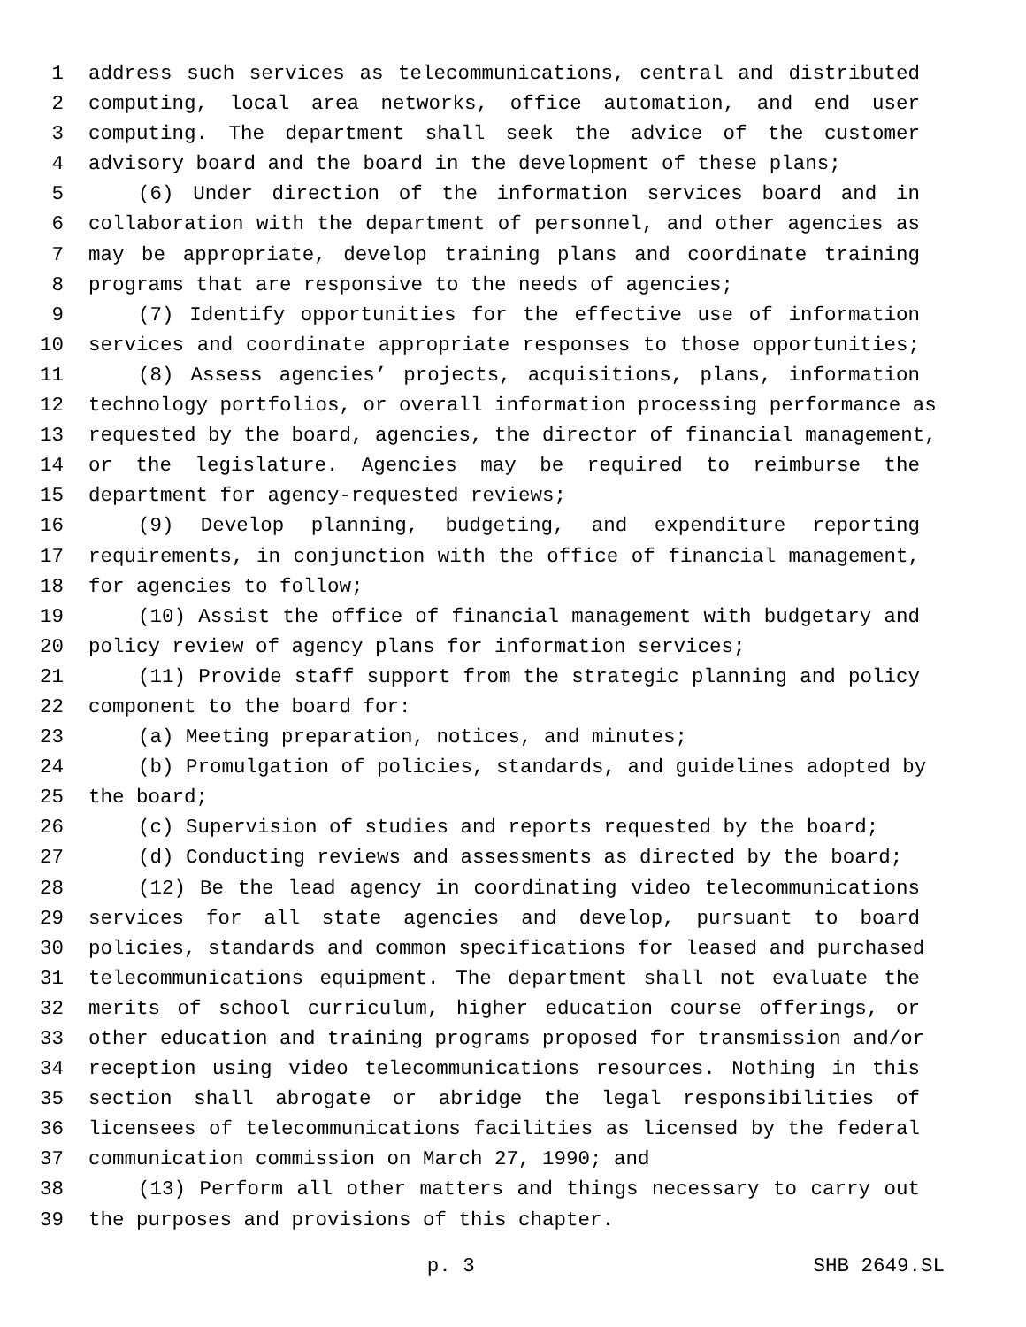1 address such services as telecommunications, central and distributed
2 computing, local area networks, office automation, and end user
3 computing. The department shall seek the advice of the customer
4 advisory board and the board in the development of these plans;
5 (6) Under direction of the information services board and in
6 collaboration with the department of personnel, and other agencies as
7 may be appropriate, develop training plans and coordinate training
8 programs that are responsive to the needs of agencies;
9 (7) Identify opportunities for the effective use of information
10 services and coordinate appropriate responses to those opportunities;
11 (8) Assess agencies’ projects, acquisitions, plans, information
12 technology portfolios, or overall information processing performance as
13 requested by the board, agencies, the director of financial management,
14 or the legislature. Agencies may be required to reimburse the
15 department for agency-requested reviews;
16 (9) Develop planning, budgeting, and expenditure reporting
17 requirements, in conjunction with the office of financial management,
18 for agencies to follow;
19 (10) Assist the office of financial management with budgetary and
20 policy review of agency plans for information services;
21 (11) Provide staff support from the strategic planning and policy
22 component to the board for:
23 (a) Meeting preparation, notices, and minutes;
24 (b) Promulgation of policies, standards, and guidelines adopted by
25 the board;
26 (c) Supervision of studies and reports requested by the board;
27 (d) Conducting reviews and assessments as directed by the board;
28 (12) Be the lead agency in coordinating video telecommunications
29 services for all state agencies and develop, pursuant to board
30 policies, standards and common specifications for leased and purchased
31 telecommunications equipment. The department shall not evaluate the
32 merits of school curriculum, higher education course offerings, or
33 other education and training programs proposed for transmission and/or
34 reception using video telecommunications resources. Nothing in this
35 section shall abrogate or abridge the legal responsibilities of
36 licensees of telecommunications facilities as licensed by the federal
37 communication commission on March 27, 1990; and
38 (13) Perform all other matters and things necessary to carry out
39 the purposes and provisions of this chapter.
p. 3 SHB 2649.SL